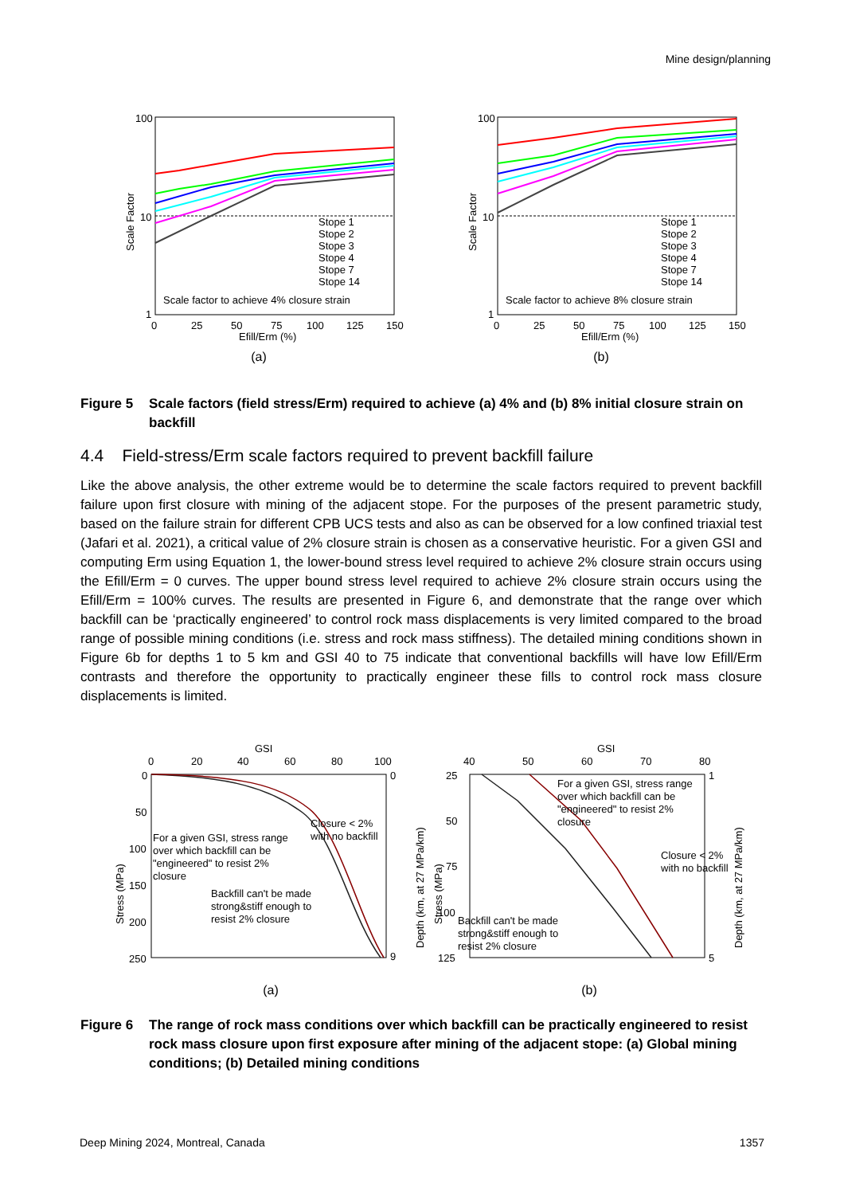Mine design/planning
100
10
1
0
25
50
75
100
125
150
Efill/Erm (%)
Scale Factor
Stope 1
Stope 2
Stope 3
Stope 4
Stope 7
Stope 14
Scale factor to achieve 4% closure strain
(a)
100
10
1
0
25
50
75
100
125
150
Efill/Erm (%)
Scale Factor
Stope 1
Stope 2
Stope 3
Stope 4
Stope 7
Stope 14
Scale factor to achieve 8% closure strain
(b)
Figure 5 Scale factors (field stress/Erm) required to achieve (a) 4% and (b) 8% initial closure strain on backfill
4.4 Field-stress/Erm scale factors required to prevent backfill failure
Like the above analysis, the other extreme would be to determine the scale factors required to prevent backfill failure upon first closure with mining of the adjacent stope. For the purposes of the present parametric study, based on the failure strain for different CPB UCS tests and also as can be observed for a low confined triaxial test (Jafari et al. 2021), a critical value of 2% closure strain is chosen as a conservative heuristic. For a given GSI and computing Erm using Equation 1, the lower-bound stress level required to achieve 2% closure strain occurs using the Efill/Erm = 0 curves. The upper bound stress level required to achieve 2% closure strain occurs using the Efill/Erm = 100% curves. The results are presented in Figure 6, and demonstrate that the range over which backfill can be ‘practically engineered’ to control rock mass displacements is very limited compared to the broad range of possible mining conditions (i.e. stress and rock mass stiffness). The detailed mining conditions shown in Figure 6b for depths 1 to 5 km and GSI 40 to 75 indicate that conventional backfills will have low Efill/Erm contrasts and therefore the opportunity to practically engineer these fills to control rock mass closure displacements is limited.
GSI
0
20
40
60
80
100
0
50
100
150
200
250
0
9
Stress (MPa)
Depth (km, at 27 MPa/km)
For a given GSI, stress range
over which backfill can be
"engineered" to resist 2%
closure
Closure < 2%
with no backfill
Backfill can't be made
strong&stiff enough to
resist 2% closure
(a)
GSI
40
50
60
70
80
25
50
75
100
125
1
5
Stress (MPa)
Depth (km, at 27 MPa/km)
For a given GSI, stress range
over which backfill can be
"engineered" to resist 2%
closure
Closure < 2%
with no backfill
Backfill can't be made
strong&stiff enough to
resist 2% closure
(b)
Figure 6 The range of rock mass conditions over which backfill can be practically engineered to resist rock mass closure upon first exposure after mining of the adjacent stope: (a) Global mining conditions; (b) Detailed mining conditions
Deep Mining 2024, Montreal, Canada 1357